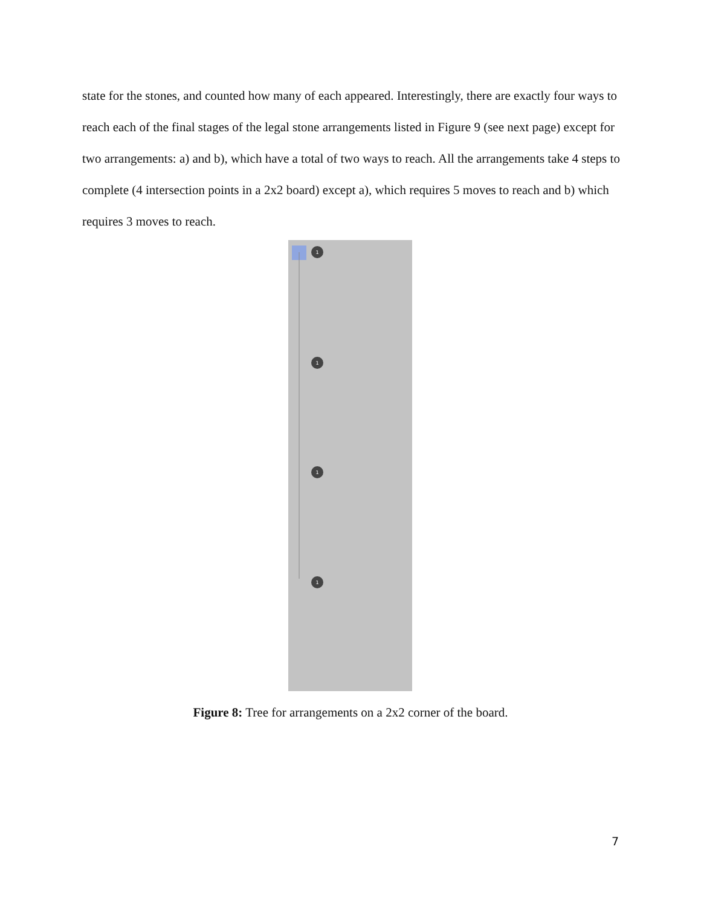state for the stones, and counted how many of each appeared. Interestingly, there are exactly four ways to reach each of the final stages of the legal stone arrangements listed in Figure 9 (see next page) except for two arrangements: a) and b), which have a total of two ways to reach. All the arrangements take 4 steps to complete (4 intersection points in a 2x2 board) except a), which requires 5 moves to reach and b) which requires 3 moves to reach.
1
1
1
1
Figure 8: Tree for arrangements on a 2x2 corner of the board.
7